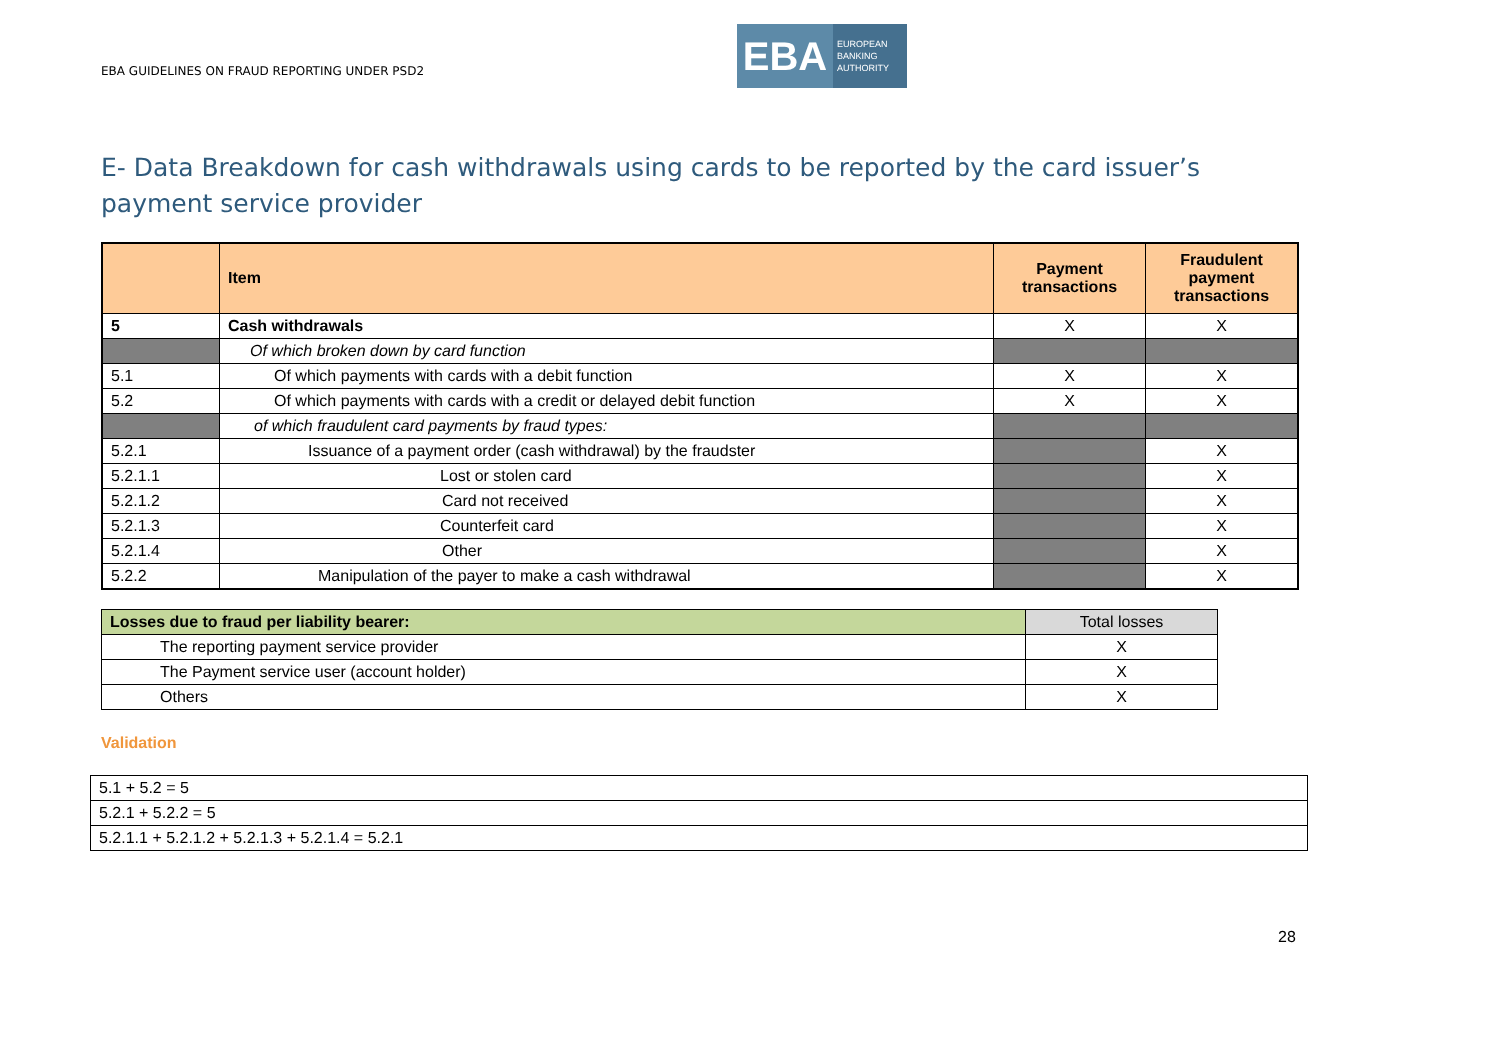EBA GUIDELINES ON FRAUD REPORTING UNDER PSD2
EBA
EUROPEAN
BANKING
AUTHORITY
E- Data Breakdown for cash withdrawals using cards to be reported by the card issuer’s payment service provider
| | Item | Payment transactions | Fraudulent payment transactions |
| --- | --- | --- | --- |
| 5 | Cash withdrawals | X | X |
| | Of which broken down by card function | | |
| 5.1 | Of which payments with cards with a debit function | X | X |
| 5.2 | Of which payments with cards with a credit or delayed debit function | X | X |
| | of which fraudulent card payments by fraud types: | | |
| 5.2.1 | Issuance of a payment order (cash withdrawal) by the fraudster | | X |
| 5.2.1.1 | Lost or stolen card | | X |
| 5.2.1.2 | Card not received | | X |
| 5.2.1.3 | Counterfeit card | | X |
| 5.2.1.4 | Other | | X |
| 5.2.2 | Manipulation of the payer to make a cash withdrawal | | X |
| Losses due to fraud per liability bearer: | Total losses |
| --- | --- |
| The reporting payment service provider | X |
| The Payment service user (account holder) | X |
| Others | X |
Validation
| 5.1 + 5.2 = 5 |
| 5.2.1 + 5.2.2 = 5 |
| 5.2.1.1 + 5.2.1.2 + 5.2.1.3 + 5.2.1.4 = 5.2.1 |
28